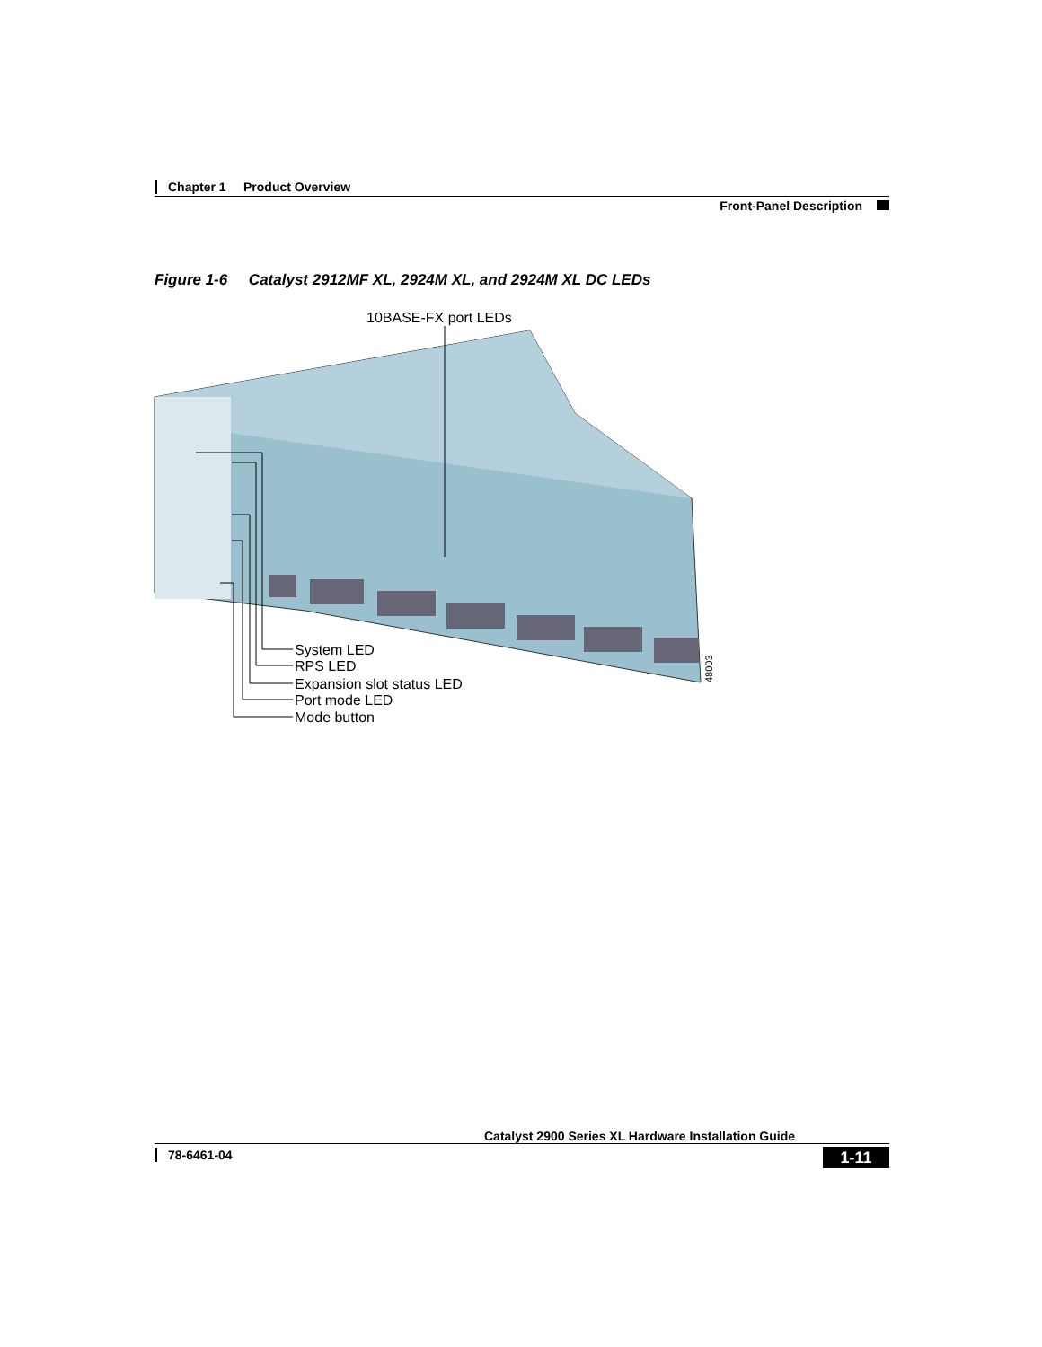Chapter 1 Product Overview
Front-Panel Description
Figure 1-6 Catalyst 2912MF XL, 2924M XL, and 2924M XL DC LEDs
10BASE-FX port LEDs
System LED
RPS LED
Expansion slot status LED
Port mode LED
Mode button
48003
Catalyst 2900 Series XL Hardware Installation Guide
78-6461-04
1-11